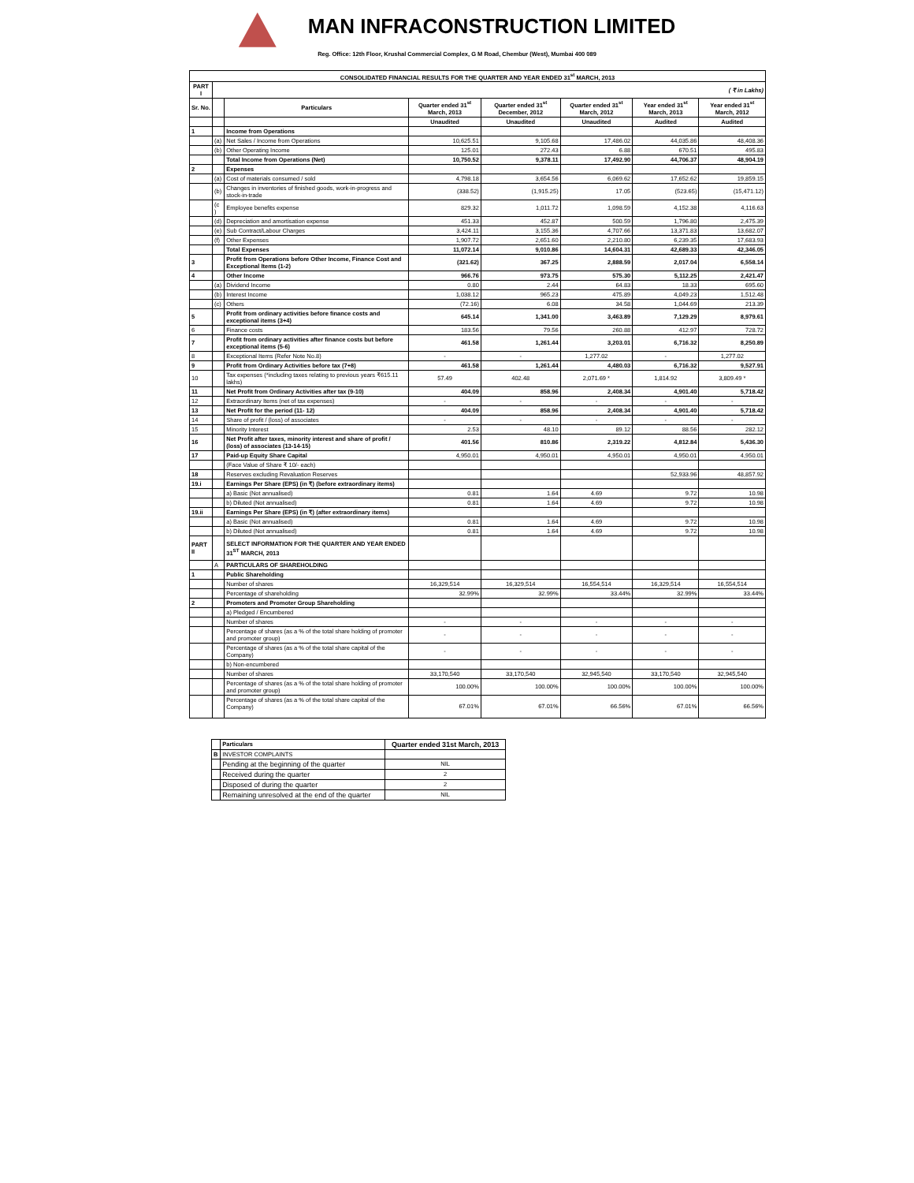MAN INFRACONSTRUCTION LIMITED
Reg. Office: 12th Floor, Krushal Commercial Complex, G M Road, Chembur (West), Mumbai 400 089
| CONSOLIDATED FINANCIAL RESULTS FOR THE QUARTER AND YEAR ENDED 31<sup>st</sup> MARCH, 2013 | | | | | | | |
| --- | --- | --- | --- | --- | --- | --- | --- |
| PART I | ( ₹ in Lakhs) | | | | | | |
| Sr. No. | | Particulars | Quarter ended 31<sup>st</sup> March, 2013 | Quarter ended 31<sup>st</sup> December, 2012 | Quarter ended 31<sup>st</sup> March, 2012 | Year ended 31<sup>st</sup> March, 2013 | Year ended 31<sup>st</sup> March, 2012 |
| | | | Unaudited | Unaudited | Unaudited | Audited | Audited |
| 1 | | Income from Operations | | | | | |
| | (a) | Net Sales / Income from Operations | 10,625.51 | 9,105.68 | 17,486.02 | 44,035.86 | 48,408.36 |
| | (b) | Other Operating Income | 125.01 | 272.43 | 6.88 | 670.51 | 495.83 |
| | | Total Income from Operations (Net) | 10,750.52 | 9,378.11 | 17,492.90 | 44,706.37 | 48,904.19 |
| 2 | | Expenses | | | | | |
| | (a) | Cost of materials consumed / sold | 4,798.18 | 3,654.56 | 6,069.62 | 17,652.62 | 19,859.15 |
| | (b) | Changes in inventories of finished goods, work-in-progress and stock-in-trade | (338.52) | (1,915.25) | 17.05 | (523.65) | (15,471.12) |
| | (c ) | Employee benefits expense | 829.32 | 1,011.72 | 1,098.59 | 4,152.38 | 4,116.63 |
| | (d) | Depreciation and amortisation expense | 451.33 | 452.87 | 500.59 | 1,796.80 | 2,475.39 |
| | (e) | Sub Contract/Labour Charges | 3,424.11 | 3,155.36 | 4,707.66 | 13,371.83 | 13,682.07 |
| | (f) | Other Expenses | 1,907.72 | 2,651.60 | 2,210.80 | 6,239.35 | 17,683.93 |
| | | Total Expenses | 11,072.14 | 9,010.86 | 14,604.31 | 42,689.33 | 42,346.05 |
| 3 | | Profit from Operations before Other Income, Finance Cost and Exceptional Items (1-2) | (321.62) | 367.25 | 2,888.59 | 2,017.04 | 6,558.14 |
| 4 | | Other Income | 966.76 | 973.75 | 575.30 | 5,112.25 | 2,421.47 |
| | (a) | Dividend Income | 0.80 | 2.44 | 64.83 | 18.33 | 695.60 |
| | (b) | Interest Income | 1,038.12 | 965.23 | 475.89 | 4,049.23 | 1,512.48 |
| | (c) | Others | (72.16) | 6.08 | 34.58 | 1,044.69 | 213.39 |
| 5 | | Profit from ordinary activities before finance costs and exceptional items (3+4) | 645.14 | 1,341.00 | 3,463.89 | 7,129.29 | 8,979.61 |
| 6 | | Finance costs | 183.56 | 79.56 | 260.88 | 412.97 | 728.72 |
| 7 | | Profit from ordinary activities after finance costs but before exceptional items (5-6) | 461.58 | 1,261.44 | 3,203.01 | 6,716.32 | 8,250.89 |
| 8 | | Exceptional Items (Refer Note No.8) | - | - | 1,277.02 | - | 1,277.02 |
| 9 | | Profit from Ordinary Activities before tax (7+8) | 461.58 | 1,261.44 | 4,480.03 | 6,716.32 | 9,527.91 |
| 10 | | Tax expenses (*including taxes relating to previous years ₹615.11 lakhs) | 57.49 | 402.48 | 2,071.69 * | 1,814.92 | 3,809.49 * |
| 11 | | Net Profit from Ordinary Activities after tax (9-10) | 404.09 | 858.96 | 2,408.34 | 4,901.40 | 5,718.42 |
| 12 | | Extraordinary Items (net of tax expenses) | - | - | - | - | - |
| 13 | | Net Profit for the period (11- 12) | 404.09 | 858.96 | 2,408.34 | 4,901.40 | 5,718.42 |
| 14 | | Share of profit / (loss) of associates | - | - | - | - | - |
| 15 | | Minority Interest | 2.53 | 48.10 | 89.12 | 88.56 | 282.12 |
| 16 | | Net Profit after taxes, minority interest and share of profit / (loss) of associates (13-14-15) | 401.56 | 810.86 | 2,319.22 | 4,812.84 | 5,436.30 |
| 17 | | Paid-up Equity Share Capital | 4,950.01 | 4,950.01 | 4,950.01 | 4,950.01 | 4,950.01 |
| | | (Face Value of Share ₹ 10/- each) | | | | | |
| 18 | | Reserves excluding Revaluation Reserves | | | | 52,933.96 | 48,857.92 |
| 19.i | | Earnings Per Share (EPS) (in ₹) (before extraordinary items) | | | | | |
| | | a) Basic (Not annualised) | 0.81 | 1.64 | 4.69 | 9.72 | 10.98 |
| | | b) Diluted (Not annualised) | 0.81 | 1.64 | 4.69 | 9.72 | 10.98 |
| 19.ii | | Earnings Per Share (EPS) (in ₹) (after extraordinary items) | | | | | |
| | | a) Basic (Not annualised) | 0.81 | 1.64 | 4.69 | 9.72 | 10.98 |
| | | b) Diluted (Not annualised) | 0.81 | 1.64 | 4.69 | 9.72 | 10.98 |
| PART II | | SELECT INFORMATION FOR THE QUARTER AND YEAR ENDED 31<sup>ST</sup> MARCH, 2013 | | | | | |
| | A | PARTICULARS OF SHAREHOLDING | | | | | |
| 1 | | Public Shareholding | | | | | |
| | | Number of shares | 16,329,514 | 16,329,514 | 16,554,514 | 16,329,514 | 16,554,514 |
| | | Percentage of shareholding | 32.99% | 32.99% | 33.44% | 32.99% | 33.44% |
| 2 | | Promoters and Promoter Group Shareholding | | | | | |
| | | a) Pledged / Encumbered | | | | | |
| | | Number of shares | - | - | - | - | - |
| | | Percentage of shares (as a % of the total share holding of promoter and promoter group) | - | - | - | - | - |
| | | Percentage of shares (as a % of the total share capital of the Company) | - | - | - | - | - |
| | | b) Non-encumbered | | | | | |
| | | Number of shares | 33,170,540 | 33,170,540 | 32,945,540 | 33,170,540 | 32,945,540 |
| | | Percentage of shares (as a % of the total share holding of promoter and promoter group) | 100.00% | 100.00% | 100.00% | 100.00% | 100.00% |
| | | Percentage of shares (as a % of the total share capital of the Company) | 67.01% | 67.01% | 66.56% | 67.01% | 66.56% |
| | Particulars | Quarter ended 31st March, 2013 |
| B | INVESTOR COMPLAINTS | |
| | Pending at the beginning of the quarter | NIL |
| | Received during the quarter | 2 |
| | Disposed of during the quarter | 2 |
| | Remaining unresolved at the end of the quarter | NIL |